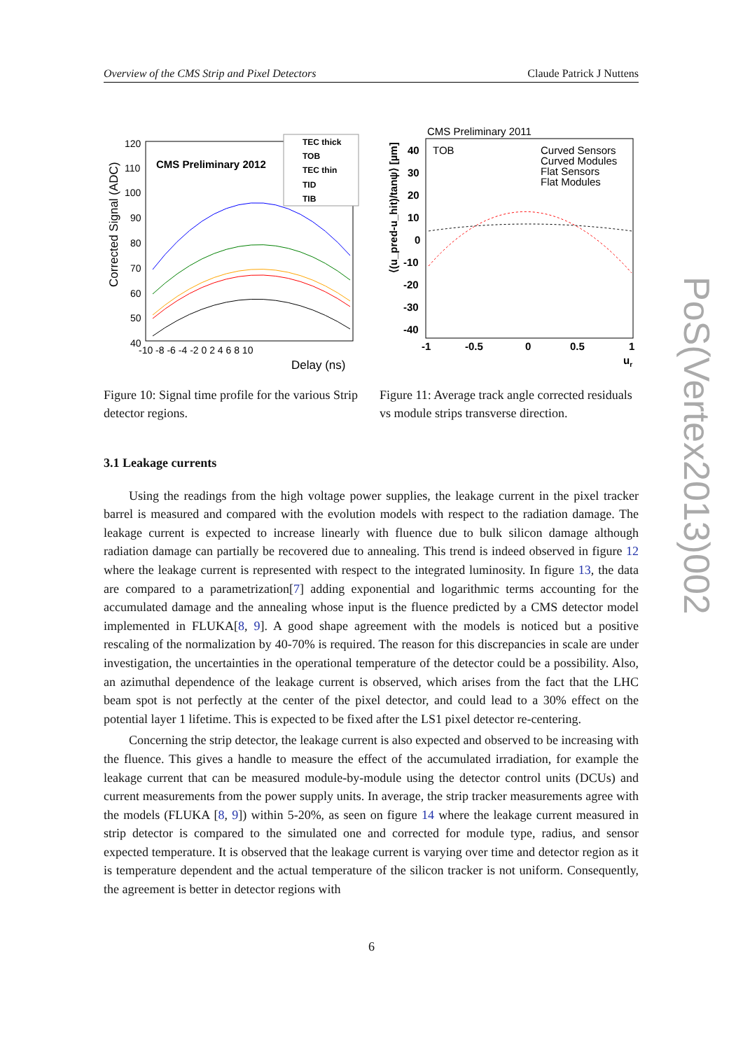Overview of the CMS Strip and Pixel Detectors Claude Patrick J Nuttens
Corrected Signal (ADC)
CMS Preliminary 2012
TEC thick
TOB
TEC thin
TID
TIB
120
110
100
90
80
70
60
50
40
-10 -8 -6 -4 -2 0 2 4 6 8 10
Delay (ns)
Figure 10: Signal time profile for the various Strip detector regions.
CMS Preliminary 2011
⟨(u_pred-u_hit)/tanψ⟩ [µm]
TOB
Curved Sensors
Curved Modules
Flat Sensors
Flat Modules
40
30
20
10
0
-10
-20
-30
-40
-1
-0.5
0
0.5
1
ur
Figure 11: Average track angle corrected residuals vs module strips transverse direction.
3.1 Leakage currents
Using the readings from the high voltage power supplies, the leakage current in the pixel tracker barrel is measured and compared with the evolution models with respect to the radiation damage. The leakage current is expected to increase linearly with fluence due to bulk silicon damage although radiation damage can partially be recovered due to annealing. This trend is indeed observed in figure 12 where the leakage current is represented with respect to the integrated luminosity. In figure 13, the data are compared to a parametrization[7] adding exponential and logarithmic terms accounting for the accumulated damage and the annealing whose input is the fluence predicted by a CMS detector model implemented in FLUKA[8, 9]. A good shape agreement with the models is noticed but a positive rescaling of the normalization by 40-70% is required. The reason for this discrepancies in scale are under investigation, the uncertainties in the operational temperature of the detector could be a possibility. Also, an azimuthal dependence of the leakage current is observed, which arises from the fact that the LHC beam spot is not perfectly at the center of the pixel detector, and could lead to a 30% effect on the potential layer 1 lifetime. This is expected to be fixed after the LS1 pixel detector re-centering.
Concerning the strip detector, the leakage current is also expected and observed to be increasing with the fluence. This gives a handle to measure the effect of the accumulated irradiation, for example the leakage current that can be measured module-by-module using the detector control units (DCUs) and current measurements from the power supply units. In average, the strip tracker measurements agree with the models (FLUKA [8, 9]) within 5-20%, as seen on figure 14 where the leakage current measured in strip detector is compared to the simulated one and corrected for module type, radius, and sensor expected temperature. It is observed that the leakage current is varying over time and detector region as it is temperature dependent and the actual temperature of the silicon tracker is not uniform. Consequently, the agreement is better in detector regions with
6
PoS(Vertex2013)002